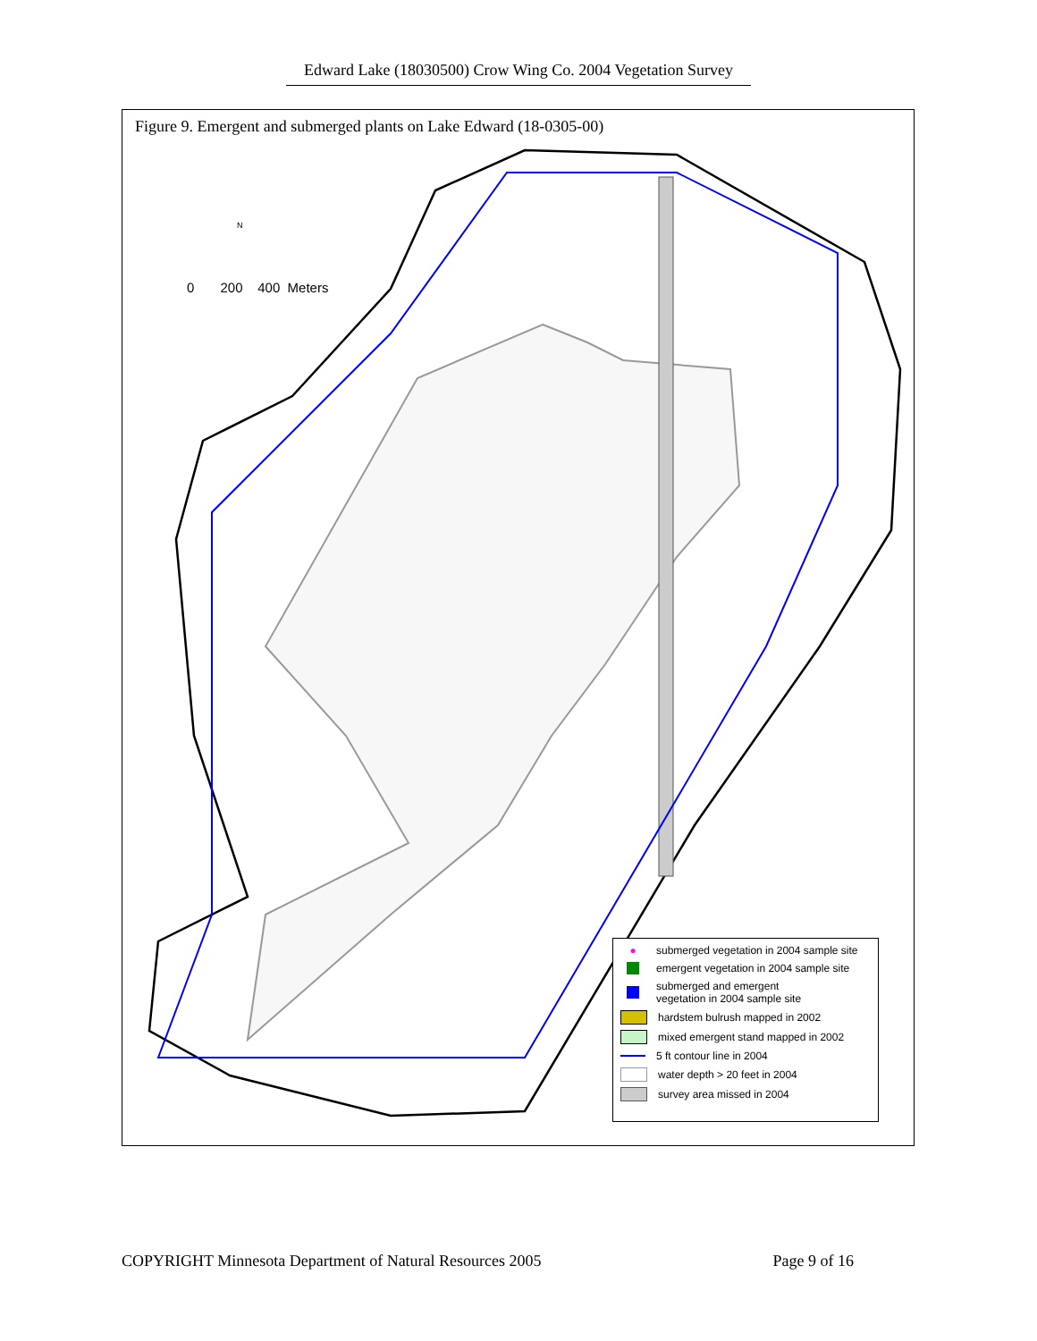Edward Lake (18030500) Crow Wing Co. 2004 Vegetation Survey
Figure 9. Emergent and submerged plants on Lake Edward (18-0305-00)
N
0 200 400 Meters
● submerged vegetation in 2004 sample site
emergent vegetation in 2004 sample site
submerged and emergent
vegetation in 2004 sample site
hardstem bulrush mapped in 2002
mixed emergent stand mapped in 2002
5 ft contour line in 2004
water depth > 20 feet in 2004
survey area missed in 2004
COPYRIGHT Minnesota Department of Natural Resources 2005 Page 9 of 16